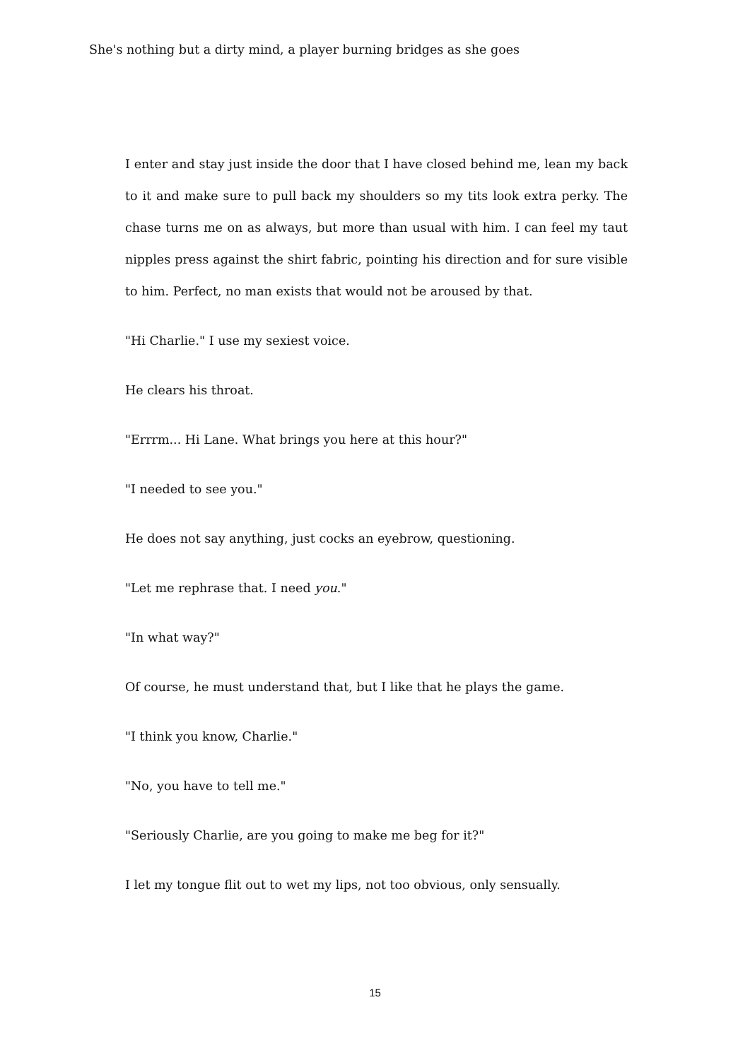She's nothing but a dirty mind, a player burning bridges as she goes
I enter and stay just inside the door that I have closed behind me, lean my back to it and make sure to pull back my shoulders so my tits look extra perky. The chase turns me on as always, but more than usual with him. I can feel my taut nipples press against the shirt fabric, pointing his direction and for sure visible to him. Perfect, no man exists that would not be aroused by that.
"Hi Charlie." I use my sexiest voice.
He clears his throat.
"Errrm... Hi Lane. What brings you here at this hour?"
"I needed to see you."
He does not say anything, just cocks an eyebrow, questioning.
"Let me rephrase that. I need you."
"In what way?"
Of course, he must understand that, but I like that he plays the game.
"I think you know, Charlie."
"No, you have to tell me."
"Seriously Charlie, are you going to make me beg for it?"
I let my tongue flit out to wet my lips, not too obvious, only sensually.
15